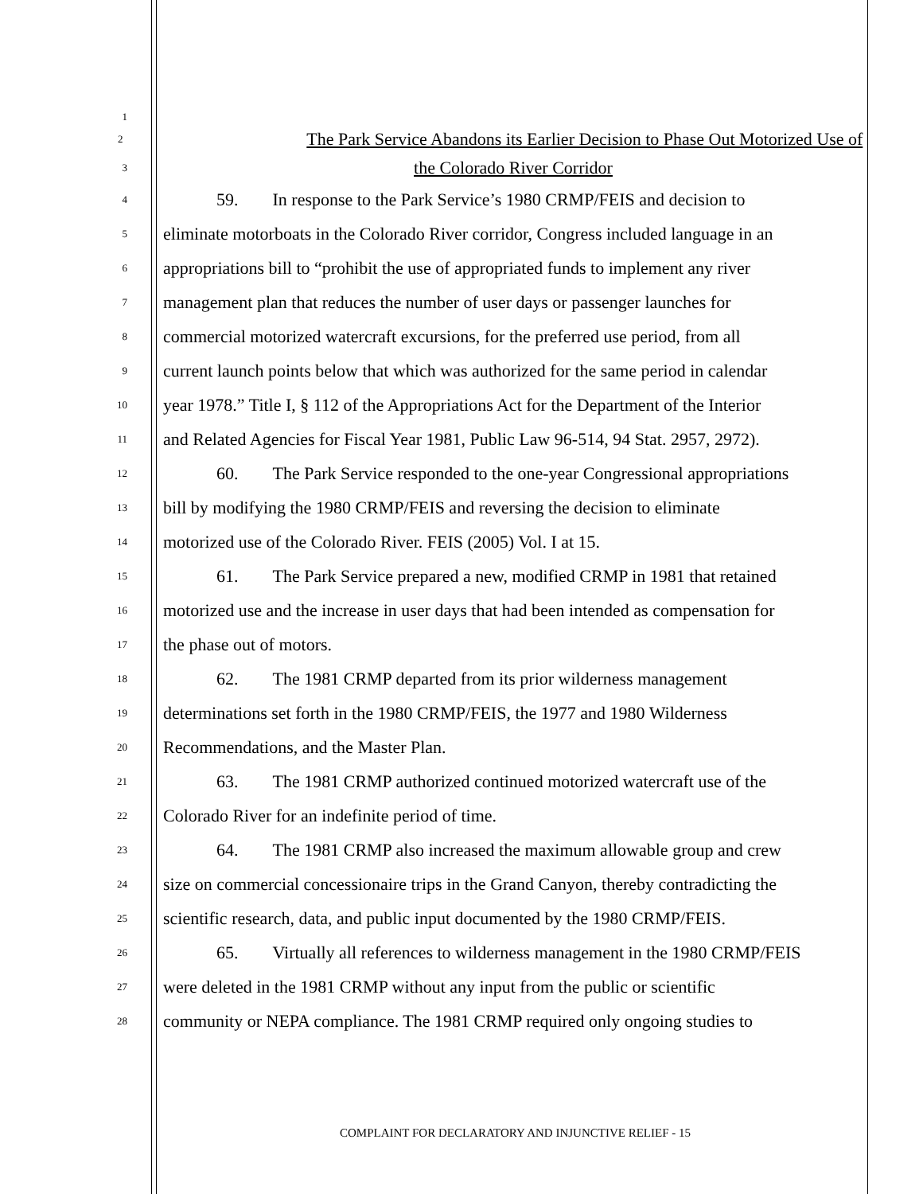1
2 The Park Service Abandons its Earlier Decision to Phase Out Motorized Use of
3 the Colorado River Corridor
4 59. In response to the Park Service’s 1980 CRMP/FEIS and decision to
5 eliminate motorboats in the Colorado River corridor, Congress included language in an
6 appropriations bill to “prohibit the use of appropriated funds to implement any river
7 management plan that reduces the number of user days or passenger launches for
8 commercial motorized watercraft excursions, for the preferred use period, from all
9 current launch points below that which was authorized for the same period in calendar
10 year 1978.” Title I, § 112 of the Appropriations Act for the Department of the Interior
11 and Related Agencies for Fiscal Year 1981, Public Law 96-514, 94 Stat. 2957, 2972).
12 60. The Park Service responded to the one-year Congressional appropriations
13 bill by modifying the 1980 CRMP/FEIS and reversing the decision to eliminate
14 motorized use of the Colorado River. FEIS (2005) Vol. I at 15.
15 61. The Park Service prepared a new, modified CRMP in 1981 that retained
16 motorized use and the increase in user days that had been intended as compensation for
17 the phase out of motors.
18 62. The 1981 CRMP departed from its prior wilderness management
19 determinations set forth in the 1980 CRMP/FEIS, the 1977 and 1980 Wilderness
20 Recommendations, and the Master Plan.
21 63. The 1981 CRMP authorized continued motorized watercraft use of the
22 Colorado River for an indefinite period of time.
23 64. The 1981 CRMP also increased the maximum allowable group and crew
24 size on commercial concessionaire trips in the Grand Canyon, thereby contradicting the
25 scientific research, data, and public input documented by the 1980 CRMP/FEIS.
26 65. Virtually all references to wilderness management in the 1980 CRMP/FEIS
27 were deleted in the 1981 CRMP without any input from the public or scientific
28 community or NEPA compliance. The 1981 CRMP required only ongoing studies to
COMPLAINT FOR DECLARATORY AND INJUNCTIVE RELIEF - 15